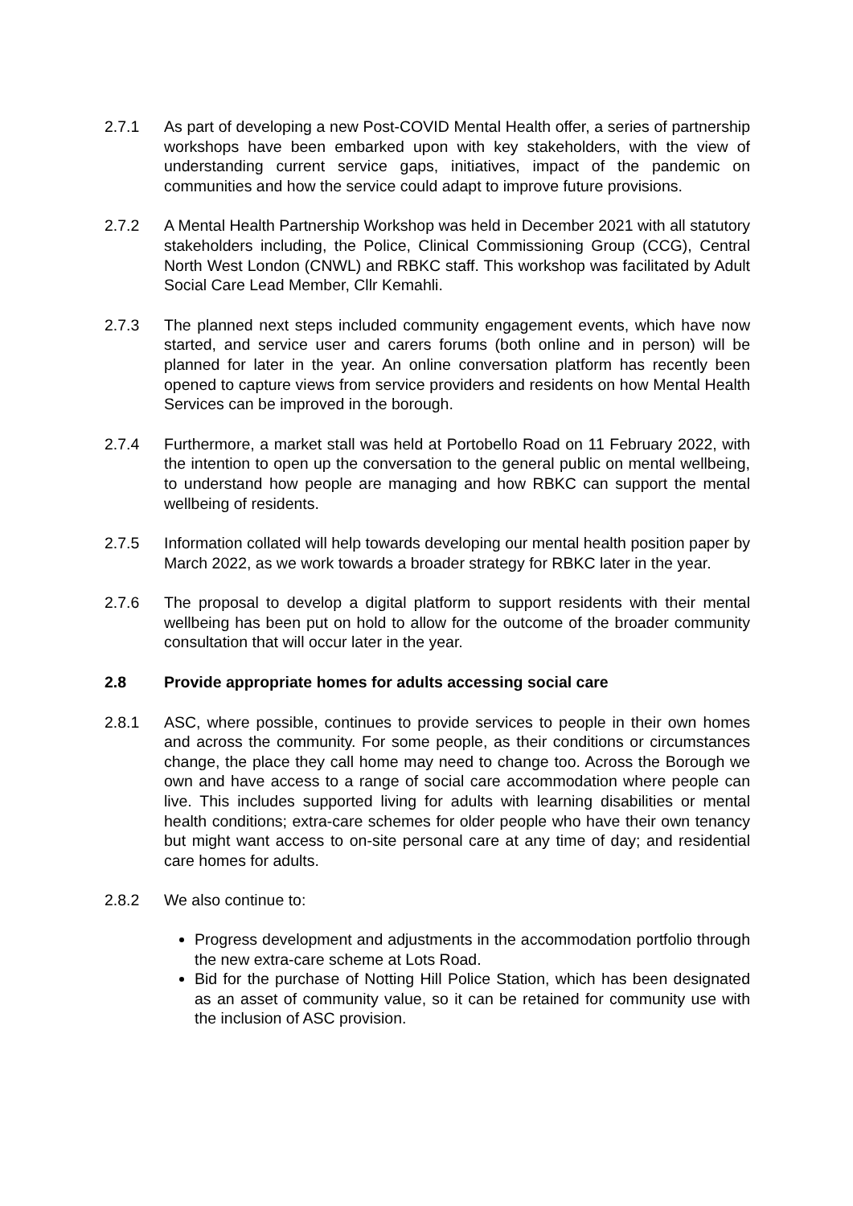2.7.1 As part of developing a new Post-COVID Mental Health offer, a series of partnership workshops have been embarked upon with key stakeholders, with the view of understanding current service gaps, initiatives, impact of the pandemic on communities and how the service could adapt to improve future provisions.
2.7.2 A Mental Health Partnership Workshop was held in December 2021 with all statutory stakeholders including, the Police, Clinical Commissioning Group (CCG), Central North West London (CNWL) and RBKC staff. This workshop was facilitated by Adult Social Care Lead Member, Cllr Kemahli.
2.7.3 The planned next steps included community engagement events, which have now started, and service user and carers forums (both online and in person) will be planned for later in the year. An online conversation platform has recently been opened to capture views from service providers and residents on how Mental Health Services can be improved in the borough.
2.7.4 Furthermore, a market stall was held at Portobello Road on 11 February 2022, with the intention to open up the conversation to the general public on mental wellbeing, to understand how people are managing and how RBKC can support the mental wellbeing of residents.
2.7.5 Information collated will help towards developing our mental health position paper by March 2022, as we work towards a broader strategy for RBKC later in the year.
2.7.6 The proposal to develop a digital platform to support residents with their mental wellbeing has been put on hold to allow for the outcome of the broader community consultation that will occur later in the year.
2.8 Provide appropriate homes for adults accessing social care
2.8.1 ASC, where possible, continues to provide services to people in their own homes and across the community. For some people, as their conditions or circumstances change, the place they call home may need to change too. Across the Borough we own and have access to a range of social care accommodation where people can live. This includes supported living for adults with learning disabilities or mental health conditions; extra-care schemes for older people who have their own tenancy but might want access to on-site personal care at any time of day; and residential care homes for adults.
2.8.2 We also continue to:
Progress development and adjustments in the accommodation portfolio through the new extra-care scheme at Lots Road.
Bid for the purchase of Notting Hill Police Station, which has been designated as an asset of community value, so it can be retained for community use with the inclusion of ASC provision.